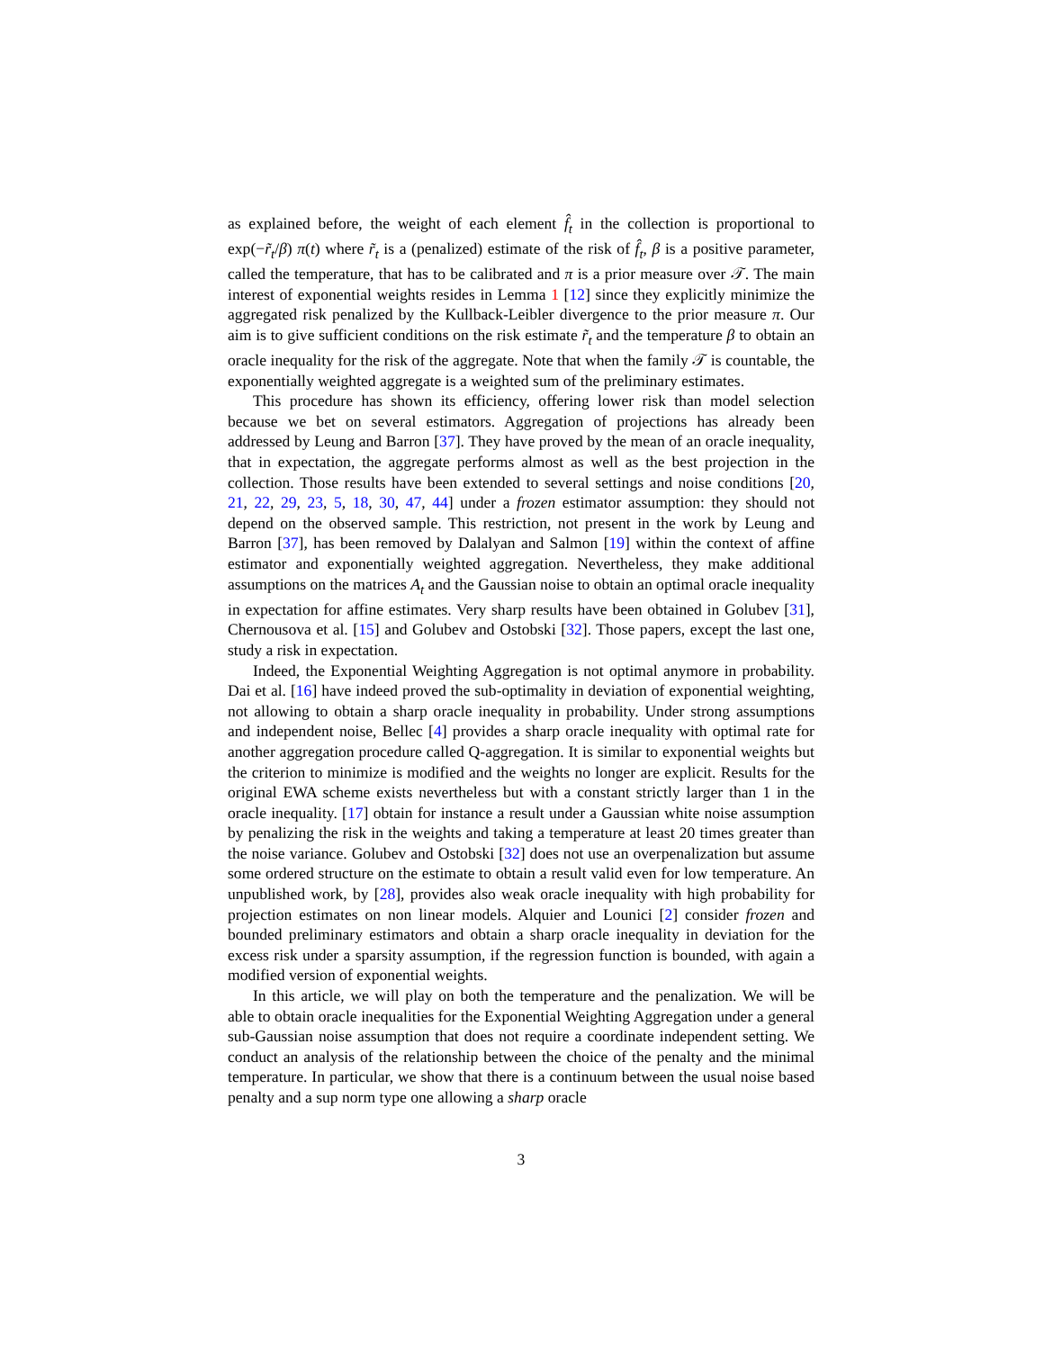as explained before, the weight of each element f̂<sub>t</sub> in the collection is proportional to exp(−r̃<sub>t</sub>/β) π(t) where r̃<sub>t</sub> is a (penalized) estimate of the risk of f̂<sub>t</sub>, β is a positive parameter, called the temperature, that has to be calibrated and π is a prior measure over 𝒯. The main interest of exponential weights resides in Lemma 1 [12] since they explicitly minimize the aggregated risk penalized by the Kullback-Leibler divergence to the prior measure π. Our aim is to give sufficient conditions on the risk estimate r̃<sub>t</sub> and the temperature β to obtain an oracle inequality for the risk of the aggregate. Note that when the family 𝒯 is countable, the exponentially weighted aggregate is a weighted sum of the preliminary estimates.
This procedure has shown its efficiency, offering lower risk than model selection because we bet on several estimators. Aggregation of projections has already been addressed by Leung and Barron [37]. They have proved by the mean of an oracle inequality, that in expectation, the aggregate performs almost as well as the best projection in the collection. Those results have been extended to several settings and noise conditions [20, 21, 22, 29, 23, 5, 18, 30, 47, 44] under a frozen estimator assumption: they should not depend on the observed sample. This restriction, not present in the work by Leung and Barron [37], has been removed by Dalalyan and Salmon [19] within the context of affine estimator and exponentially weighted aggregation. Nevertheless, they make additional assumptions on the matrices A<sub>t</sub> and the Gaussian noise to obtain an optimal oracle inequality in expectation for affine estimates. Very sharp results have been obtained in Golubev [31], Chernousova et al. [15] and Golubev and Ostobski [32]. Those papers, except the last one, study a risk in expectation.
Indeed, the Exponential Weighting Aggregation is not optimal anymore in probability. Dai et al. [16] have indeed proved the sub-optimality in deviation of exponential weighting, not allowing to obtain a sharp oracle inequality in probability. Under strong assumptions and independent noise, Bellec [4] provides a sharp oracle inequality with optimal rate for another aggregation procedure called Q-aggregation. It is similar to exponential weights but the criterion to minimize is modified and the weights no longer are explicit. Results for the original EWA scheme exists nevertheless but with a constant strictly larger than 1 in the oracle inequality. [17] obtain for instance a result under a Gaussian white noise assumption by penalizing the risk in the weights and taking a temperature at least 20 times greater than the noise variance. Golubev and Ostobski [32] does not use an overpenalization but assume some ordered structure on the estimate to obtain a result valid even for low temperature. An unpublished work, by [28], provides also weak oracle inequality with high probability for projection estimates on non linear models. Alquier and Lounici [2] consider frozen and bounded preliminary estimators and obtain a sharp oracle inequality in deviation for the excess risk under a sparsity assumption, if the regression function is bounded, with again a modified version of exponential weights.
In this article, we will play on both the temperature and the penalization. We will be able to obtain oracle inequalities for the Exponential Weighting Aggregation under a general sub-Gaussian noise assumption that does not require a coordinate independent setting. We conduct an analysis of the relationship between the choice of the penalty and the minimal temperature. In particular, we show that there is a continuum between the usual noise based penalty and a sup norm type one allowing a sharp oracle
3